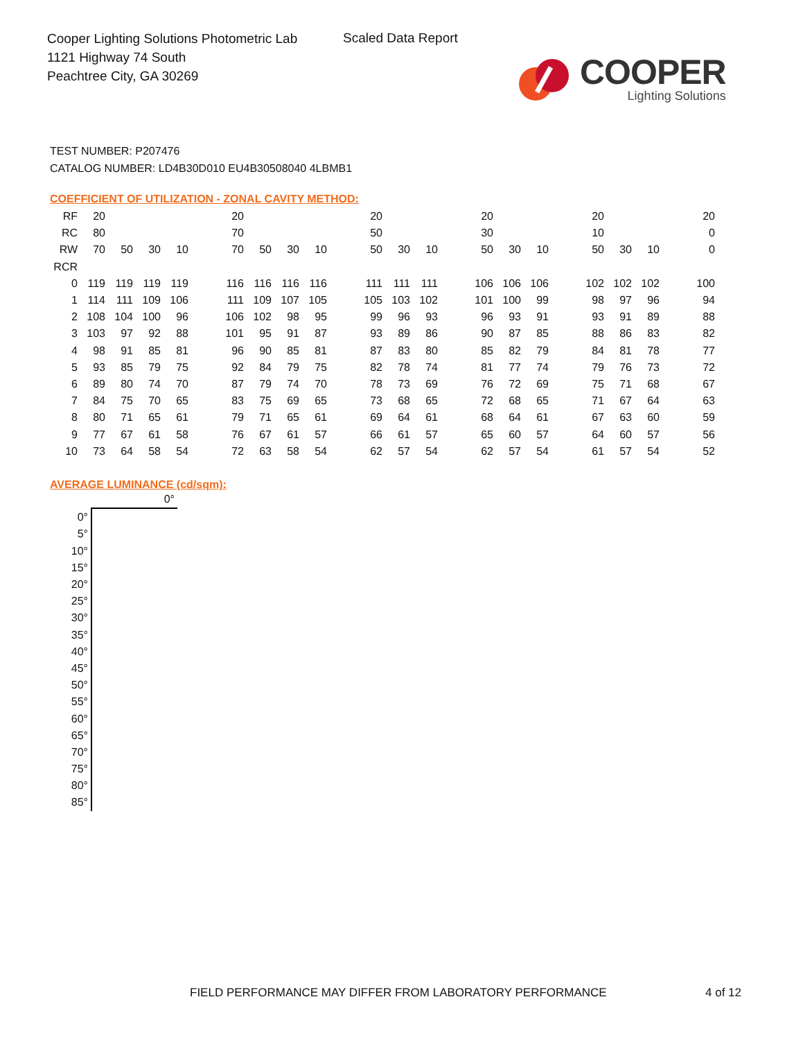Cooper Lighting Solutions Photometric Lab
1121 Highway 74 South
Peachtree City, GA 30269
Scaled Data Report
COOPER
Lighting Solutions
TEST NUMBER: P207476
CATALOG NUMBER: LD4B30D010 EU4B30508040 4LBMB1
COEFFICIENT OF UTILIZATION - ZONAL CAVITY METHOD:
| RF | 20 | | | | | 20 | | | | | 20 | | | | 20 | | | | 20 | | | | 20 |
| RC | 80 | | | | | 70 | | | | | 50 | | | | 30 | | | | 10 | | | | 0 |
| RW | 70 | 50 | 30 | 10 | | 70 | 50 | 30 | 10 | | 50 | 30 | 10 | | 50 | 30 | 10 | | 50 | 30 | 10 | | 0 |
| RCR | | | | | | | | | | | | | | | | | | | | | | | |
| 0 | 119 | 119 | 119 | 119 | | 116 | 116 | 116 | 116 | | 111 | 111 | 111 | | 106 | 106 | 106 | | 102 | 102 | 102 | | 100 |
| 1 | 114 | 111 | 109 | 106 | | 111 | 109 | 107 | 105 | | 105 | 103 | 102 | | 101 | 100 | 99 | | 98 | 97 | 96 | | 94 |
| 2 | 108 | 104 | 100 | 96 | | 106 | 102 | 98 | 95 | | 99 | 96 | 93 | | 96 | 93 | 91 | | 93 | 91 | 89 | | 88 |
| 3 | 103 | 97 | 92 | 88 | | 101 | 95 | 91 | 87 | | 93 | 89 | 86 | | 90 | 87 | 85 | | 88 | 86 | 83 | | 82 |
| 4 | 98 | 91 | 85 | 81 | | 96 | 90 | 85 | 81 | | 87 | 83 | 80 | | 85 | 82 | 79 | | 84 | 81 | 78 | | 77 |
| 5 | 93 | 85 | 79 | 75 | | 92 | 84 | 79 | 75 | | 82 | 78 | 74 | | 81 | 77 | 74 | | 79 | 76 | 73 | | 72 |
| 6 | 89 | 80 | 74 | 70 | | 87 | 79 | 74 | 70 | | 78 | 73 | 69 | | 76 | 72 | 69 | | 75 | 71 | 68 | | 67 |
| 7 | 84 | 75 | 70 | 65 | | 83 | 75 | 69 | 65 | | 73 | 68 | 65 | | 72 | 68 | 65 | | 71 | 67 | 64 | | 63 |
| 8 | 80 | 71 | 65 | 61 | | 79 | 71 | 65 | 61 | | 69 | 64 | 61 | | 68 | 64 | 61 | | 67 | 63 | 60 | | 59 |
| 9 | 77 | 67 | 61 | 58 | | 76 | 67 | 61 | 57 | | 66 | 61 | 57 | | 65 | 60 | 57 | | 64 | 60 | 57 | | 56 |
| 10 | 73 | 64 | 58 | 54 | | 72 | 63 | 58 | 54 | | 62 | 57 | 54 | | 62 | 57 | 54 | | 61 | 57 | 54 | | 52 |
AVERAGE LUMINANCE (cd/sqm):
| | 0° |
| 0° | |
| 5° | |
| 10° | |
| 15° | |
| 20° | |
| 25° | |
| 30° | |
| 35° | |
| 40° | |
| 45° | |
| 50° | |
| 55° | |
| 60° | |
| 65° | |
| 70° | |
| 75° | |
| 80° | |
| 85° | |
FIELD PERFORMANCE MAY DIFFER FROM LABORATORY PERFORMANCE
4 of 12